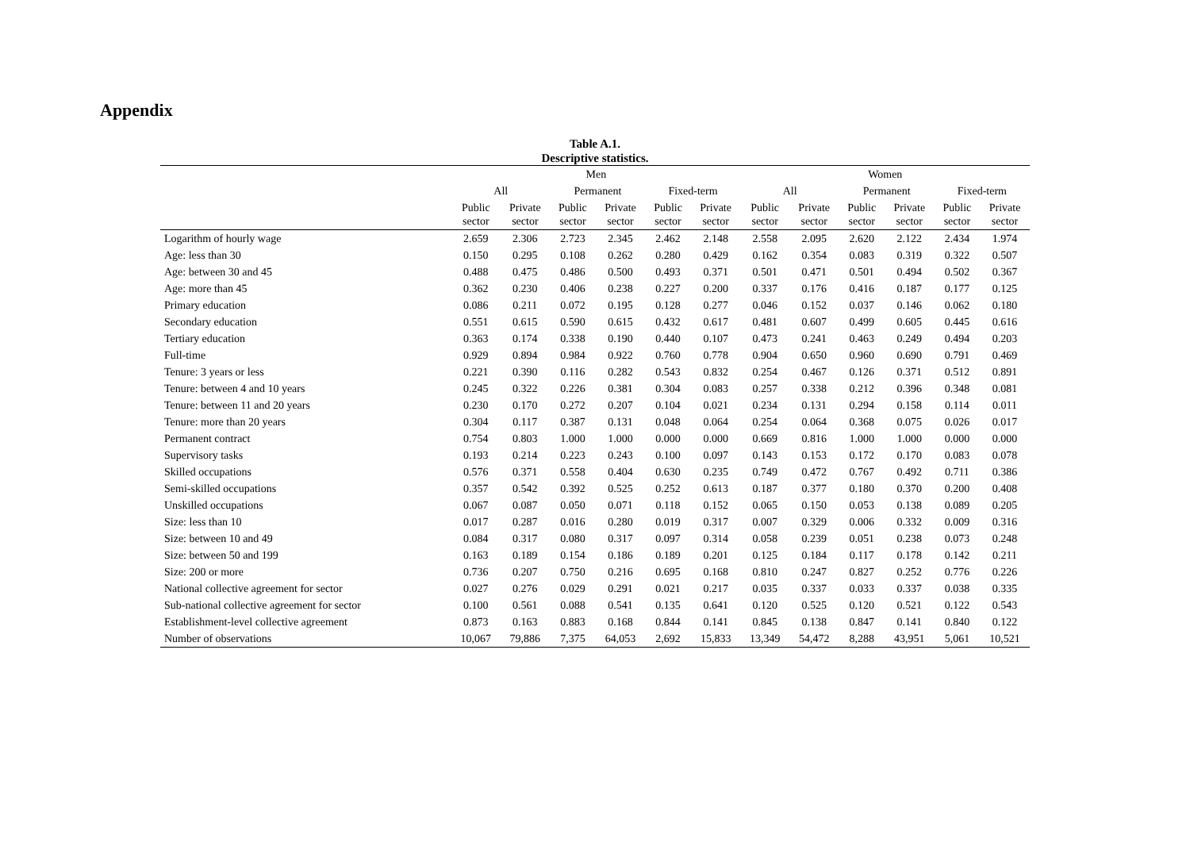Appendix
Table A.1.
Descriptive statistics.
| | Men | | | | | | Women | | | | | |
| --- | --- | --- | --- | --- | --- | --- | --- | --- | --- | --- | --- | --- |
| | All | | Permanent | | Fixed-term | | All | | Permanent | | Fixed-term | |
| | Public sector | Private sector | Public sector | Private sector | Public sector | Private sector | Public sector | Private sector | Public sector | Private sector | Public sector | Private sector |
| Logarithm of hourly wage | 2.659 | 2.306 | 2.723 | 2.345 | 2.462 | 2.148 | 2.558 | 2.095 | 2.620 | 2.122 | 2.434 | 1.974 |
| Age: less than 30 | 0.150 | 0.295 | 0.108 | 0.262 | 0.280 | 0.429 | 0.162 | 0.354 | 0.083 | 0.319 | 0.322 | 0.507 |
| Age: between 30 and 45 | 0.488 | 0.475 | 0.486 | 0.500 | 0.493 | 0.371 | 0.501 | 0.471 | 0.501 | 0.494 | 0.502 | 0.367 |
| Age: more than 45 | 0.362 | 0.230 | 0.406 | 0.238 | 0.227 | 0.200 | 0.337 | 0.176 | 0.416 | 0.187 | 0.177 | 0.125 |
| Primary education | 0.086 | 0.211 | 0.072 | 0.195 | 0.128 | 0.277 | 0.046 | 0.152 | 0.037 | 0.146 | 0.062 | 0.180 |
| Secondary education | 0.551 | 0.615 | 0.590 | 0.615 | 0.432 | 0.617 | 0.481 | 0.607 | 0.499 | 0.605 | 0.445 | 0.616 |
| Tertiary education | 0.363 | 0.174 | 0.338 | 0.190 | 0.440 | 0.107 | 0.473 | 0.241 | 0.463 | 0.249 | 0.494 | 0.203 |
| Full-time | 0.929 | 0.894 | 0.984 | 0.922 | 0.760 | 0.778 | 0.904 | 0.650 | 0.960 | 0.690 | 0.791 | 0.469 |
| Tenure: 3 years or less | 0.221 | 0.390 | 0.116 | 0.282 | 0.543 | 0.832 | 0.254 | 0.467 | 0.126 | 0.371 | 0.512 | 0.891 |
| Tenure: between 4 and 10 years | 0.245 | 0.322 | 0.226 | 0.381 | 0.304 | 0.083 | 0.257 | 0.338 | 0.212 | 0.396 | 0.348 | 0.081 |
| Tenure: between 11 and 20 years | 0.230 | 0.170 | 0.272 | 0.207 | 0.104 | 0.021 | 0.234 | 0.131 | 0.294 | 0.158 | 0.114 | 0.011 |
| Tenure: more than 20 years | 0.304 | 0.117 | 0.387 | 0.131 | 0.048 | 0.064 | 0.254 | 0.064 | 0.368 | 0.075 | 0.026 | 0.017 |
| Permanent contract | 0.754 | 0.803 | 1.000 | 1.000 | 0.000 | 0.000 | 0.669 | 0.816 | 1.000 | 1.000 | 0.000 | 0.000 |
| Supervisory tasks | 0.193 | 0.214 | 0.223 | 0.243 | 0.100 | 0.097 | 0.143 | 0.153 | 0.172 | 0.170 | 0.083 | 0.078 |
| Skilled occupations | 0.576 | 0.371 | 0.558 | 0.404 | 0.630 | 0.235 | 0.749 | 0.472 | 0.767 | 0.492 | 0.711 | 0.386 |
| Semi-skilled occupations | 0.357 | 0.542 | 0.392 | 0.525 | 0.252 | 0.613 | 0.187 | 0.377 | 0.180 | 0.370 | 0.200 | 0.408 |
| Unskilled occupations | 0.067 | 0.087 | 0.050 | 0.071 | 0.118 | 0.152 | 0.065 | 0.150 | 0.053 | 0.138 | 0.089 | 0.205 |
| Size: less than 10 | 0.017 | 0.287 | 0.016 | 0.280 | 0.019 | 0.317 | 0.007 | 0.329 | 0.006 | 0.332 | 0.009 | 0.316 |
| Size: between 10 and 49 | 0.084 | 0.317 | 0.080 | 0.317 | 0.097 | 0.314 | 0.058 | 0.239 | 0.051 | 0.238 | 0.073 | 0.248 |
| Size: between 50 and 199 | 0.163 | 0.189 | 0.154 | 0.186 | 0.189 | 0.201 | 0.125 | 0.184 | 0.117 | 0.178 | 0.142 | 0.211 |
| Size: 200 or more | 0.736 | 0.207 | 0.750 | 0.216 | 0.695 | 0.168 | 0.810 | 0.247 | 0.827 | 0.252 | 0.776 | 0.226 |
| National collective agreement for sector | 0.027 | 0.276 | 0.029 | 0.291 | 0.021 | 0.217 | 0.035 | 0.337 | 0.033 | 0.337 | 0.038 | 0.335 |
| Sub-national collective agreement for sector | 0.100 | 0.561 | 0.088 | 0.541 | 0.135 | 0.641 | 0.120 | 0.525 | 0.120 | 0.521 | 0.122 | 0.543 |
| Establishment-level collective agreement | 0.873 | 0.163 | 0.883 | 0.168 | 0.844 | 0.141 | 0.845 | 0.138 | 0.847 | 0.141 | 0.840 | 0.122 |
| Number of observations | 10,067 | 79,886 | 7,375 | 64,053 | 2,692 | 15,833 | 13,349 | 54,472 | 8,288 | 43,951 | 5,061 | 10,521 |